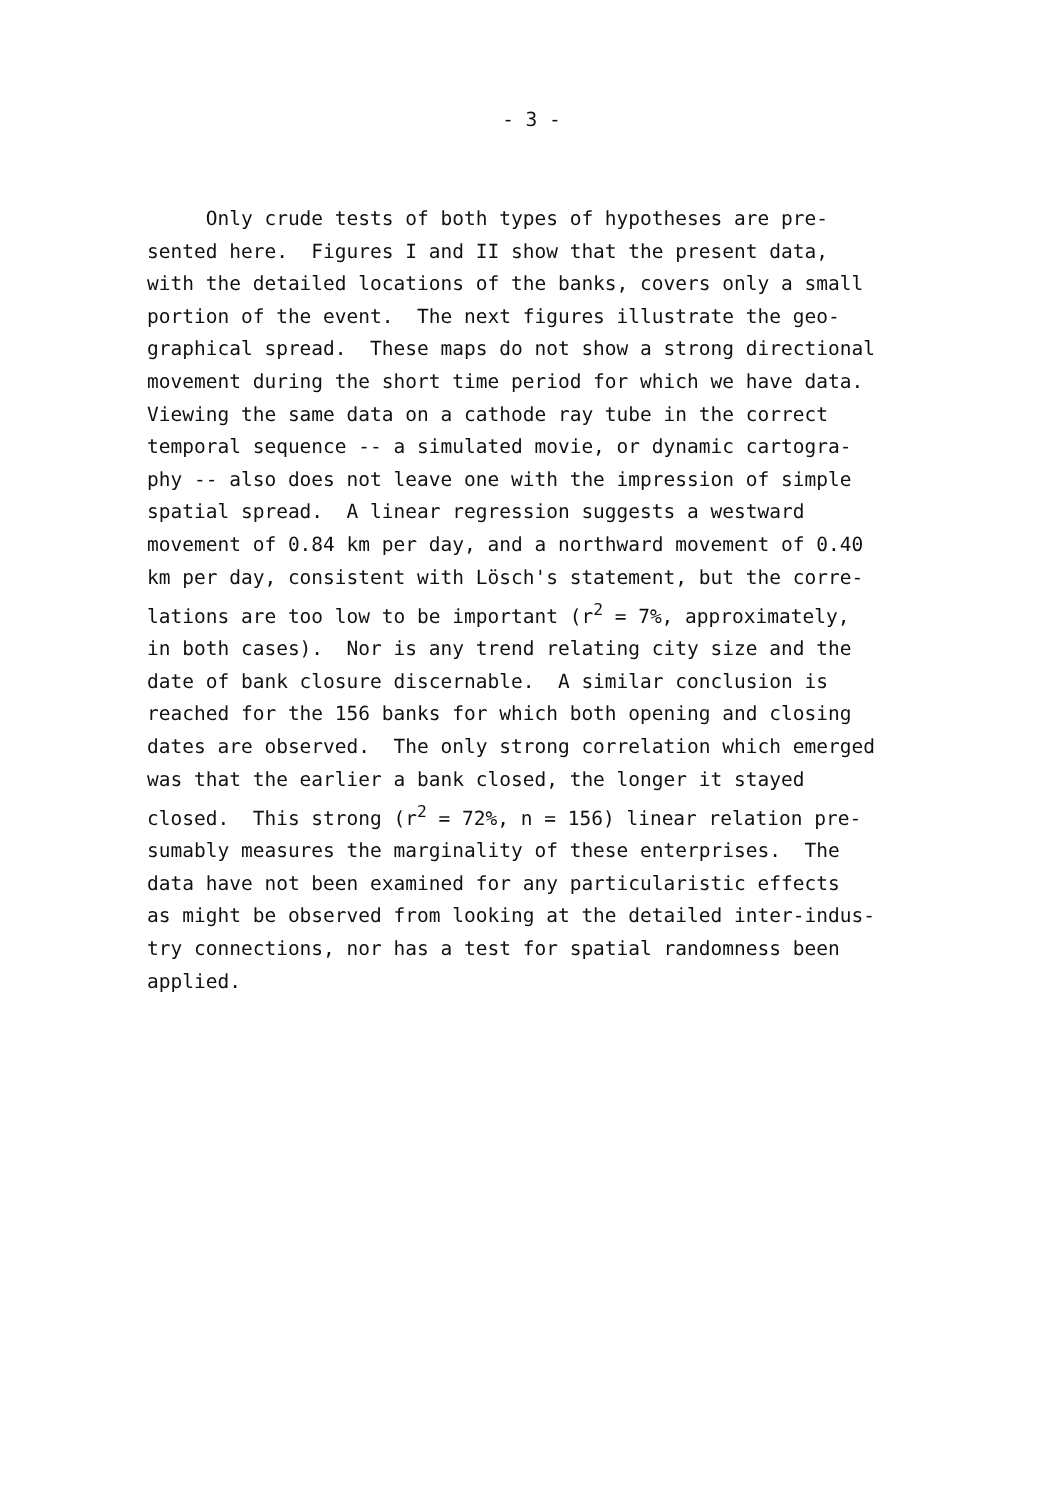- 3 -
Only crude tests of both types of hypotheses are pre- sented here. Figures I and II show that the present data, with the detailed locations of the banks, covers only a small portion of the event. The next figures illustrate the geo- graphical spread. These maps do not show a strong directional movement during the short time period for which we have data. Viewing the same data on a cathode ray tube in the correct temporal sequence -- a simulated movie, or dynamic cartogra- phy -- also does not leave one with the impression of simple spatial spread. A linear regression suggests a westward movement of 0.84 km per day, and a northward movement of 0.40 km per day, consistent with Lösch's statement, but the corre- lations are too low to be important (r<sup>2</sup> = 7%, approximately, in both cases). Nor is any trend relating city size and the date of bank closure discernable. A similar conclusion is reached for the 156 banks for which both opening and closing dates are observed. The only strong correlation which emerged was that the earlier a bank closed, the longer it stayed closed. This strong (r<sup>2</sup> = 72%, n = 156) linear relation pre- sumably measures the marginality of these enterprises. The data have not been examined for any particularistic effects as might be observed from looking at the detailed inter-indus- try connections, nor has a test for spatial randomness been applied.